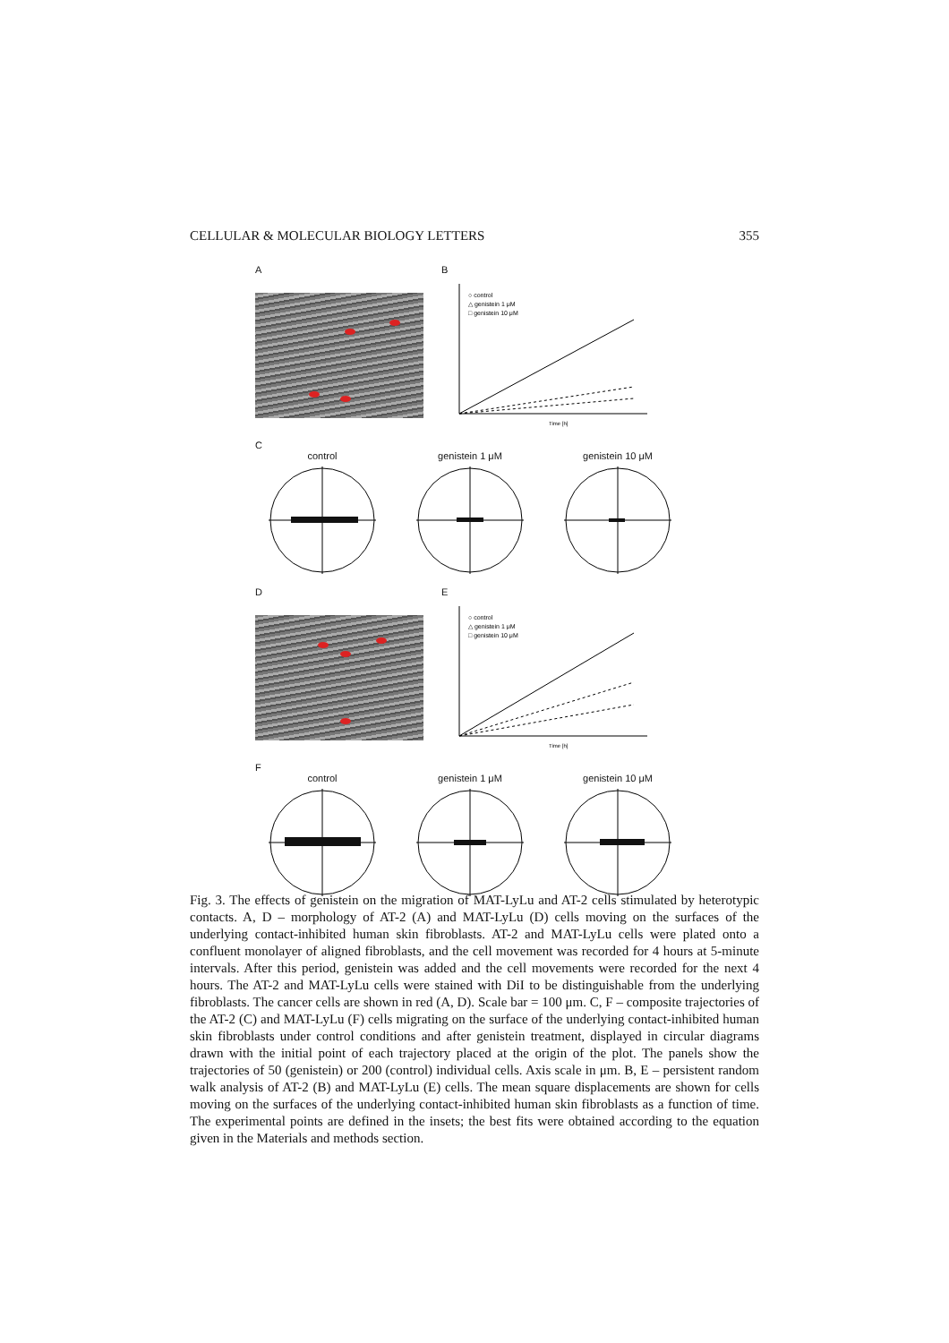CELLULAR & MOLECULAR BIOLOGY LETTERS 355
A B
○ control
△ genistein 1 μM
□ genistein 10 μM
Time [h]
C
control genistein 1 μM genistein 10 μM
D E
○ control
△ genistein 1 μM
□ genistein 10 μM
Time [h]
F
control genistein 1 μM genistein 10 μM
Fig. 3. The effects of genistein on the migration of MAT-LyLu and AT-2 cells stimulated by heterotypic contacts. A, D – morphology of AT-2 (A) and MAT-LyLu (D) cells moving on the surfaces of the underlying contact-inhibited human skin fibroblasts. AT-2 and MAT-LyLu cells were plated onto a confluent monolayer of aligned fibroblasts, and the cell movement was recorded for 4 hours at 5-minute intervals. After this period, genistein was added and the cell movements were recorded for the next 4 hours. The AT-2 and MAT-LyLu cells were stained with DiI to be distinguishable from the underlying fibroblasts. The cancer cells are shown in red (A, D). Scale bar = 100 μm. C, F – composite trajectories of the AT-2 (C) and MAT-LyLu (F) cells migrating on the surface of the underlying contact-inhibited human skin fibroblasts under control conditions and after genistein treatment, displayed in circular diagrams drawn with the initial point of each trajectory placed at the origin of the plot. The panels show the trajectories of 50 (genistein) or 200 (control) individual cells. Axis scale in μm. B, E – persistent random walk analysis of AT-2 (B) and MAT-LyLu (E) cells. The mean square displacements are shown for cells moving on the surfaces of the underlying contact-inhibited human skin fibroblasts as a function of time. The experimental points are defined in the insets; the best fits were obtained according to the equation given in the Materials and methods section.